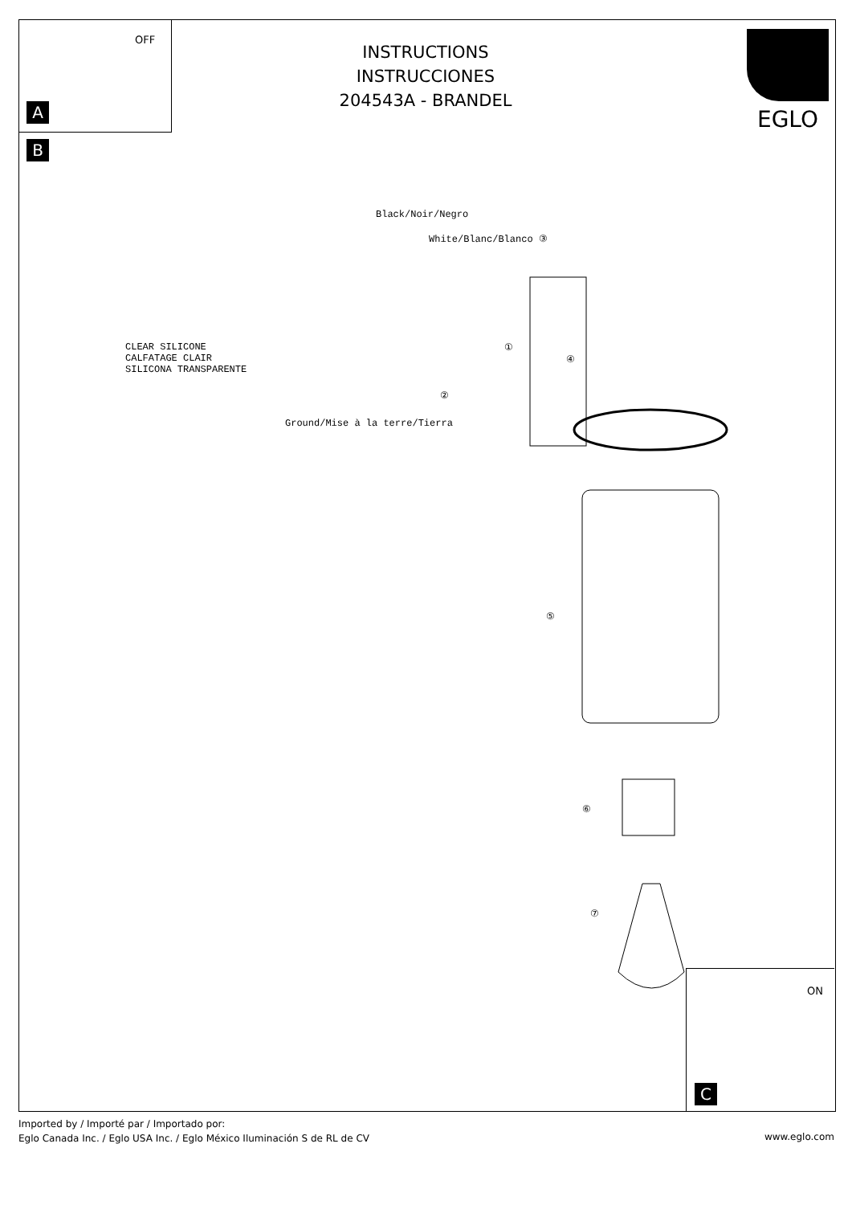OFF
A
B
INSTRUCTIONS
INSTRUCCIONES
204543A - BRANDEL
EGLO
Black/Noir/Negro
White/Blanc/Blanco ③
CLEAR SILICONE
CALFATAGE CLAIR
SILICONA TRANSPARENTE
①
④
②
Ground/Mise à la terre/Tierra
⑤
⑥
⑦
ON
C
Imported by / Importé par / Importado por:
Eglo Canada Inc. / Eglo USA Inc. / Eglo México Iluminación S de RL de CV
www.eglo.com